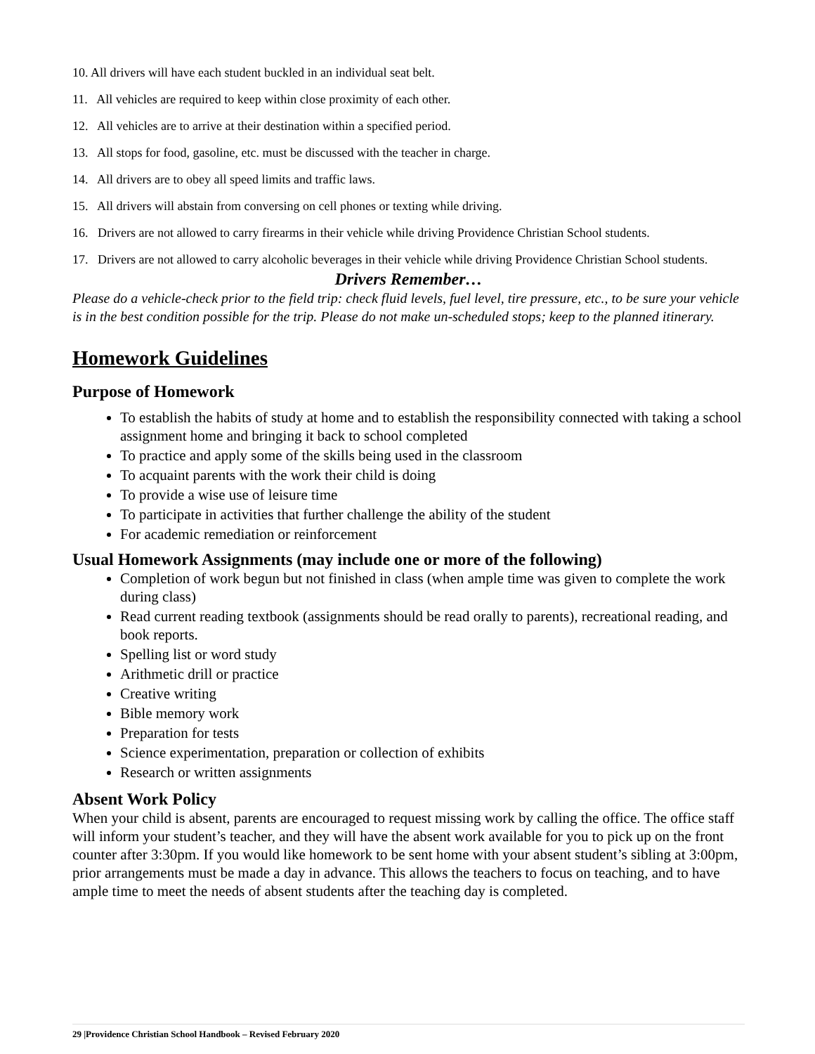10. All drivers will have each student buckled in an individual seat belt.
11. All vehicles are required to keep within close proximity of each other.
12. All vehicles are to arrive at their destination within a specified period.
13. All stops for food, gasoline, etc. must be discussed with the teacher in charge.
14. All drivers are to obey all speed limits and traffic laws.
15. All drivers will abstain from conversing on cell phones or texting while driving.
16. Drivers are not allowed to carry firearms in their vehicle while driving Providence Christian School students.
17. Drivers are not allowed to carry alcoholic beverages in their vehicle while driving Providence Christian School students.
Drivers Remember…
Please do a vehicle-check prior to the field trip: check fluid levels, fuel level, tire pressure, etc., to be sure your vehicle is in the best condition possible for the trip. Please do not make un-scheduled stops; keep to the planned itinerary.
Homework Guidelines
Purpose of Homework
To establish the habits of study at home and to establish the responsibility connected with taking a school assignment home and bringing it back to school completed
To practice and apply some of the skills being used in the classroom
To acquaint parents with the work their child is doing
To provide a wise use of leisure time
To participate in activities that further challenge the ability of the student
For academic remediation or reinforcement
Usual Homework Assignments (may include one or more of the following)
Completion of work begun but not finished in class (when ample time was given to complete the work during class)
Read current reading textbook (assignments should be read orally to parents), recreational reading, and book reports.
Spelling list or word study
Arithmetic drill or practice
Creative writing
Bible memory work
Preparation for tests
Science experimentation, preparation or collection of exhibits
Research or written assignments
Absent Work Policy
When your child is absent, parents are encouraged to request missing work by calling the office. The office staff will inform your student’s teacher, and they will have the absent work available for you to pick up on the front counter after 3:30pm. If you would like homework to be sent home with your absent student’s sibling at 3:00pm, prior arrangements must be made a day in advance. This allows the teachers to focus on teaching, and to have ample time to meet the needs of absent students after the teaching day is completed.
29 |Providence Christian School Handbook – Revised February 2020